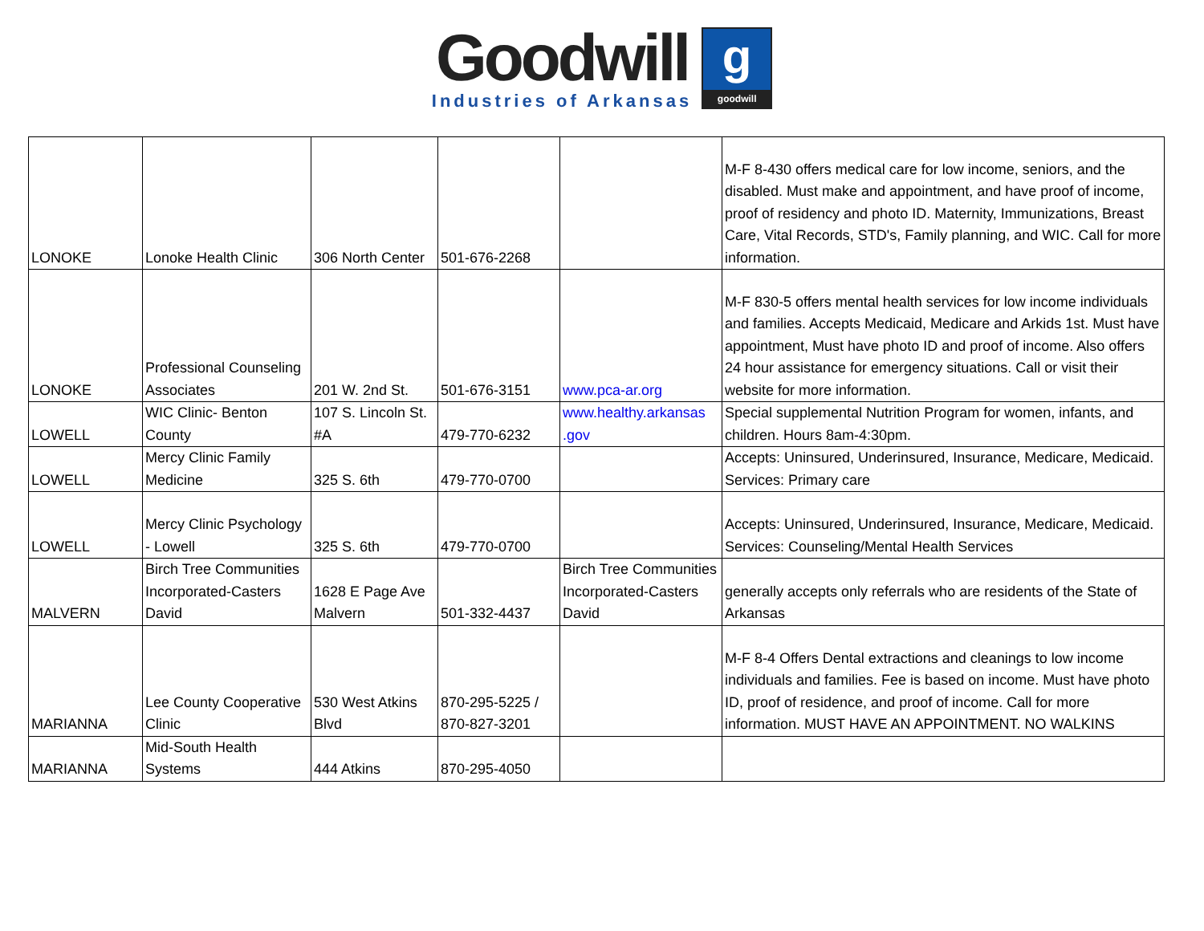Goodwill
Industries of Arkansas
g
goodwill
| LONOKE | Lonoke Health Clinic | 306 North Center | 501-676-2268 | | M-F 8-430 offers medical care for low income, seniors, and the disabled. Must make and appointment, and have proof of income, proof of residency and photo ID. Maternity, Immunizations, Breast Care, Vital Records, STD's, Family planning, and WIC. Call for more information. |
| LONOKE | Professional Counseling Associates | 201 W. 2nd St. | 501-676-3151 | www.pca-ar.org | M-F 830-5 offers mental health services for low income individuals and families. Accepts Medicaid, Medicare and Arkids 1st. Must have appointment, Must have photo ID and proof of income. Also offers 24 hour assistance for emergency situations. Call or visit their website for more information. |
| LOWELL | WIC Clinic- Benton County | 107 S. Lincoln St. #A | 479-770-6232 | www.healthy.arkansas .gov | Special supplemental Nutrition Program for women, infants, and children. Hours 8am-4:30pm. |
| LOWELL | Mercy Clinic Family Medicine | 325 S. 6th | 479-770-0700 | | Accepts: Uninsured, Underinsured, Insurance, Medicare, Medicaid. Services: Primary care |
| LOWELL | Mercy Clinic Psychology - Lowell | 325 S. 6th | 479-770-0700 | | Accepts: Uninsured, Underinsured, Insurance, Medicare, Medicaid. Services: Counseling/Mental Health Services |
| MALVERN | Birch Tree Communities Incorporated-Casters David | 1628 E Page Ave Malvern | 501-332-4437 | Birch Tree Communities Incorporated-Casters David | generally accepts only referrals who are residents of the State of Arkansas |
| MARIANNA | Lee County Cooperative Clinic | 530 West Atkins Blvd | 870-295-5225 / 870-827-3201 | | M-F 8-4 Offers Dental extractions and cleanings to low income individuals and families. Fee is based on income. Must have photo ID, proof of residence, and proof of income. Call for more information. MUST HAVE AN APPOINTMENT. NO WALKINS |
| MARIANNA | Mid-South Health Systems | 444 Atkins | 870-295-4050 | | |